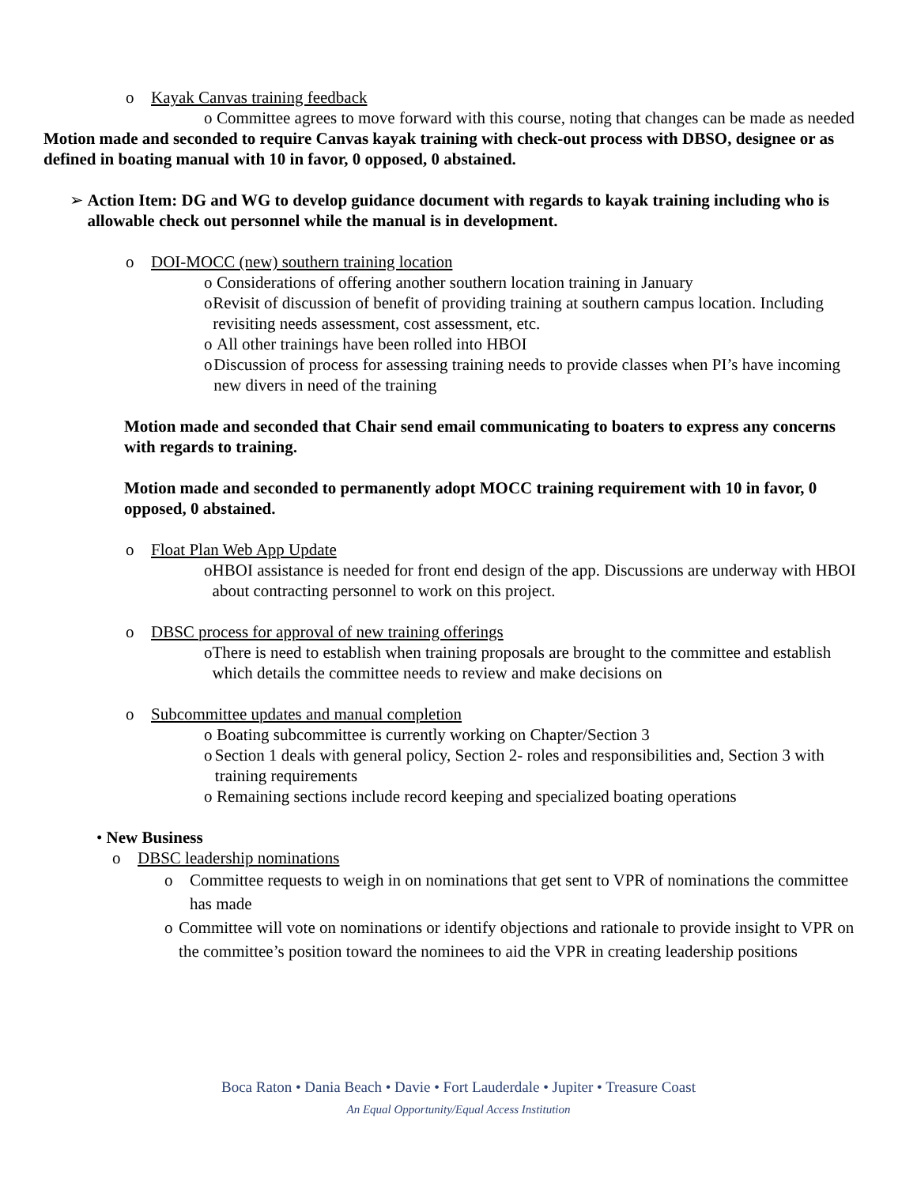o Kayak Canvas training feedback
o Committee agrees to move forward with this course, noting that changes can be made as needed
Motion made and seconded to require Canvas kayak training with check-out process with DBSO, designee or as defined in boating manual with 10 in favor, 0 opposed, 0 abstained.
➢ Action Item: DG and WG to develop guidance document with regards to kayak training including who is allowable check out personnel while the manual is in development.
o DOI-MOCC (new) southern training location
o Considerations of offering another southern location training in January
o Revisit of discussion of benefit of providing training at southern campus location. Including revisiting needs assessment, cost assessment, etc.
o All other trainings have been rolled into HBOI
o Discussion of process for assessing training needs to provide classes when PI’s have incoming new divers in need of the training
Motion made and seconded that Chair send email communicating to boaters to express any concerns with regards to training.
Motion made and seconded to permanently adopt MOCC training requirement with 10 in favor, 0 opposed, 0 abstained.
o Float Plan Web App Update
o HBOI assistance is needed for front end design of the app. Discussions are underway with HBOI about contracting personnel to work on this project.
o DBSC process for approval of new training offerings
o There is need to establish when training proposals are brought to the committee and establish which details the committee needs to review and make decisions on
o Subcommittee updates and manual completion
o Boating subcommittee is currently working on Chapter/Section 3
o Section 1 deals with general policy, Section 2- roles and responsibilities and, Section 3 with training requirements
o Remaining sections include record keeping and specialized boating operations
• New Business
o DBSC leadership nominations
o Committee requests to weigh in on nominations that get sent to VPR of nominations the committee has made
o Committee will vote on nominations or identify objections and rationale to provide insight to VPR on the committee’s position toward the nominees to aid the VPR in creating leadership positions
Boca Raton • Dania Beach • Davie • Fort Lauderdale • Jupiter • Treasure Coast
An Equal Opportunity/Equal Access Institution